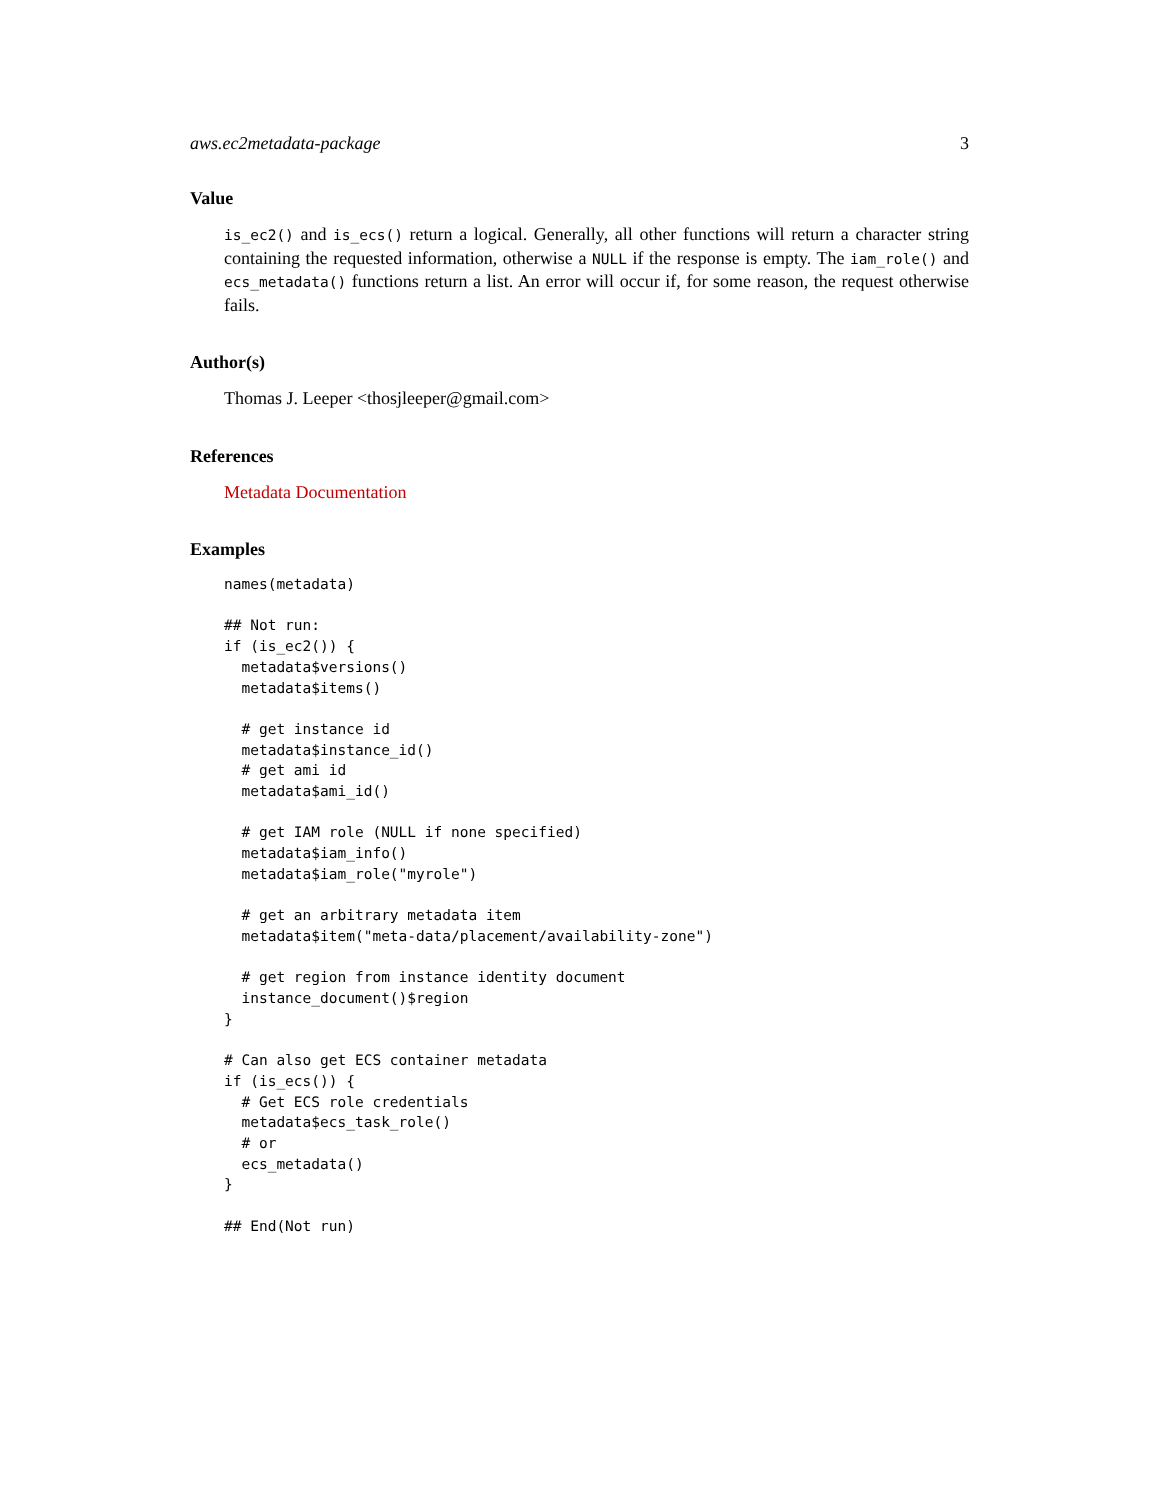aws.ec2metadata-package 3
Value
is_ec2() and is_ecs() return a logical. Generally, all other functions will return a character string containing the requested information, otherwise a NULL if the response is empty. The iam_role() and ecs_metadata() functions return a list. An error will occur if, for some reason, the request otherwise fails.
Author(s)
Thomas J. Leeper <thosjleeper@gmail.com>
References
Metadata Documentation
Examples
names(metadata)

## Not run:
if (is_ec2()) {
  metadata$versions()
  metadata$items()

  # get instance id
  metadata$instance_id()
  # get ami id
  metadata$ami_id()

  # get IAM role (NULL if none specified)
  metadata$iam_info()
  metadata$iam_role("myrole")

  # get an arbitrary metadata item
  metadata$item("meta-data/placement/availability-zone")

  # get region from instance identity document
  instance_document()$region
}

# Can also get ECS container metadata
if (is_ecs()) {
  # Get ECS role credentials
  metadata$ecs_task_role()
  # or
  ecs_metadata()
}

## End(Not run)